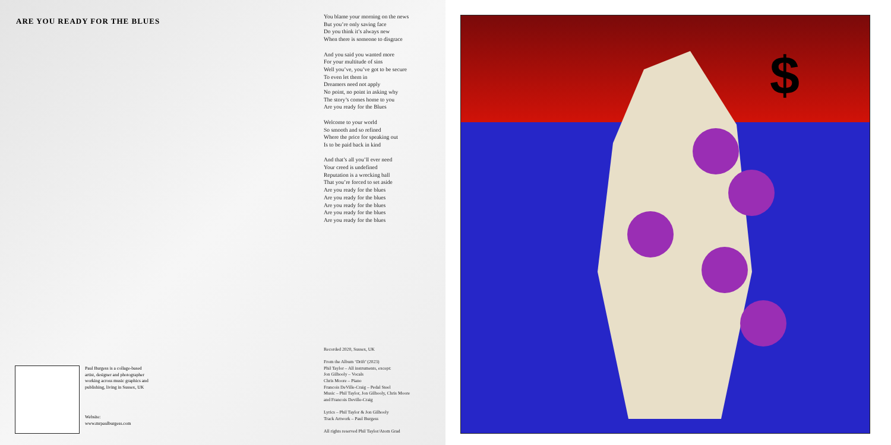ARE YOU READY FOR THE BLUES
You blame your morning on the news
But you’re only saving face
Do you think it’s always new
When there is someone to disgrace
And you said you wanted more
For your multitude of sins
Well you’ve, you’ve got to be secure
To even let them in
Dreamers need not apply
No point, no point in asking why
The story’s comes home to you
Are you ready for the Blues
Welcome to your world
So smooth and so refined
Where the price for speaking out
Is to be paid back in kind
And that’s all you’ll ever need
Your creed is undefined
Reputation is a wrecking ball
That you’re forced to set aside
Are you ready for the blues
Are you ready for the blues
Are you ready for the blues
Are you ready for the blues
Are you ready for the blues
Recorded 2020, Sussex, UK
From the Album ‘Drift’ (2023)
Phil Taylor – All instruments, except:
Jon Gilhooly – Vocals
Chris Moore – Piano
Francois DeVille-Craig – Pedal Steel
Music – Phil Taylor, Jon Gilhooly, Chris Moore
and Francois Deville-Craig
Lyrics – Phil Taylor & Jon Gilhooly
Track Artwork – Paul Burgess
All rights reserved Phil Taylor/Atom Grad
Paul Burgess is a collage-based artist, designer and photographer working across music graphics and publishing, living in Sussex, UK
Website:
www.mrpaulburgess.com
$